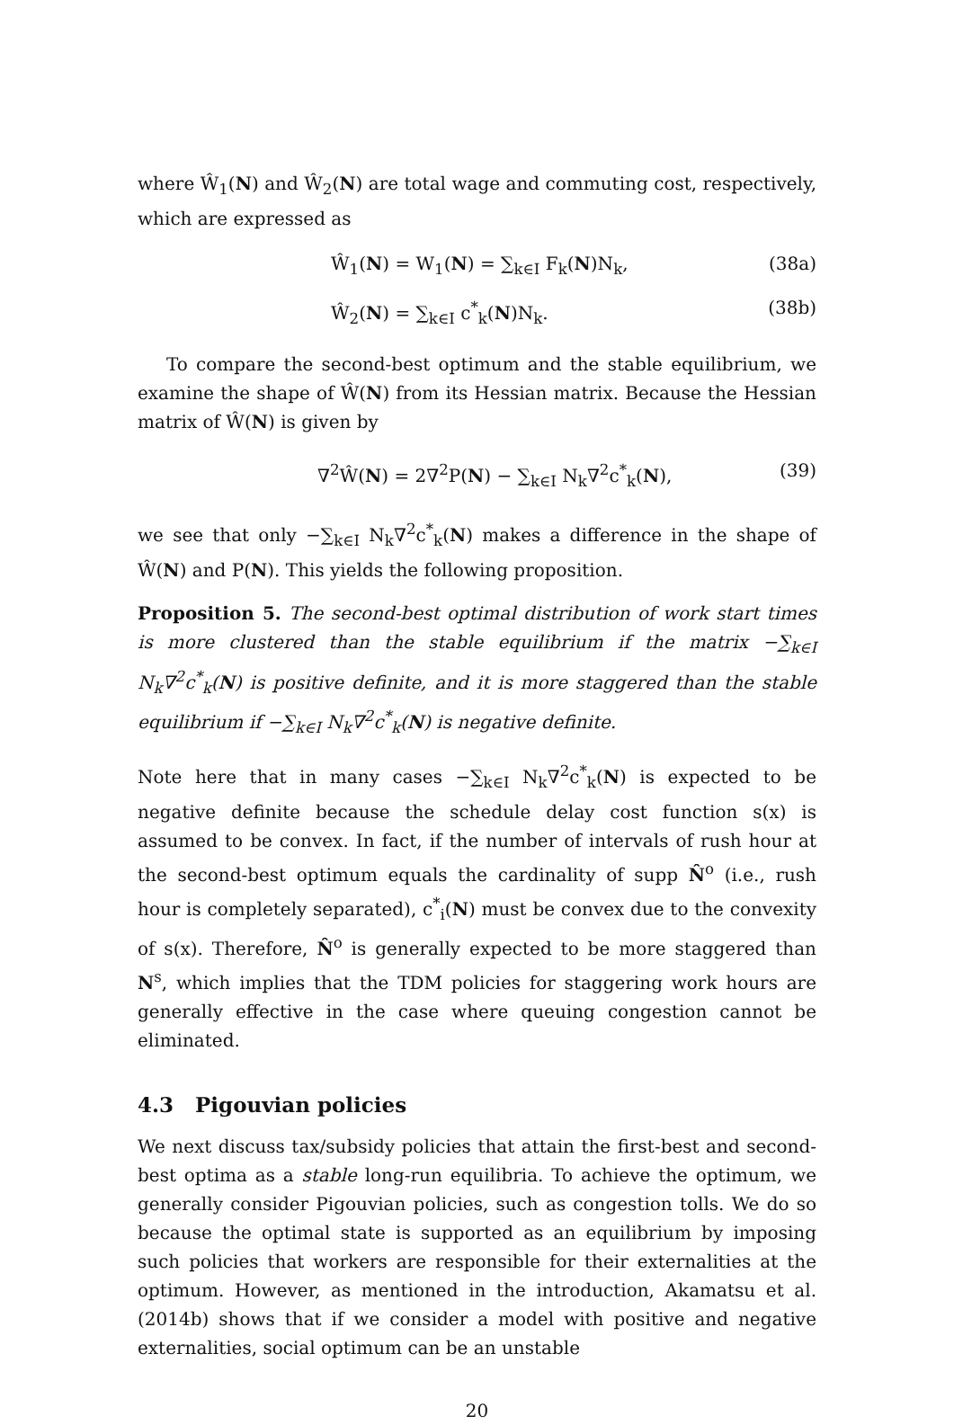where Ŵ<sub>1</sub>(N) and Ŵ<sub>2</sub>(N) are total wage and commuting cost, respectively, which are expressed as
Ŵ<sub>1</sub>(N) = W<sub>1</sub>(N) = ∑<sub>k∈I</sub> F<sub>k</sub>(N)N<sub>k</sub>, (38a)
Ŵ<sub>2</sub>(N) = ∑<sub>k∈I</sub> c<sup>*</sup><sub>k</sub>(N)N<sub>k</sub>. (38b)
To compare the second-best optimum and the stable equilibrium, we examine the shape of Ŵ(N) from its Hessian matrix. Because the Hessian matrix of Ŵ(N) is given by
∇<sup>2</sup>Ŵ(N) = 2∇<sup>2</sup>P(N) − ∑<sub>k∈I</sub> N<sub>k</sub>∇<sup>2</sup>c<sup>*</sup><sub>k</sub>(N), (39)
we see that only −∑<sub>k∈I</sub> N<sub>k</sub>∇<sup>2</sup>c<sup>*</sup><sub>k</sub>(N) makes a difference in the shape of Ŵ(N) and P(N). This yields the following proposition.
Proposition 5. The second-best optimal distribution of work start times is more clustered than the stable equilibrium if the matrix −∑<sub>k∈I</sub> N<sub>k</sub>∇<sup>2</sup>c<sup>*</sup><sub>k</sub>(N) is positive definite, and it is more staggered than the stable equilibrium if −∑<sub>k∈I</sub> N<sub>k</sub>∇<sup>2</sup>c<sup>*</sup><sub>k</sub>(N) is negative definite.
Note here that in many cases −∑<sub>k∈I</sub> N<sub>k</sub>∇<sup>2</sup>c<sup>*</sup><sub>k</sub>(N) is expected to be negative definite because the schedule delay cost function s(x) is assumed to be convex. In fact, if the number of intervals of rush hour at the second-best optimum equals the cardinality of supp N̂<sup>o</sup> (i.e., rush hour is completely separated), c<sup>*</sup><sub>i</sub>(N) must be convex due to the convexity of s(x). Therefore, N̂<sup>o</sup> is generally expected to be more staggered than N<sup>s</sup>, which implies that the TDM policies for staggering work hours are generally effective in the case where queuing congestion cannot be eliminated.
4.3 Pigouvian policies
We next discuss tax/subsidy policies that attain the first-best and second-best optima as a stable long-run equilibria. To achieve the optimum, we generally consider Pigouvian policies, such as congestion tolls. We do so because the optimal state is supported as an equilibrium by imposing such policies that workers are responsible for their externalities at the optimum. However, as mentioned in the introduction, Akamatsu et al. (2014b) shows that if we consider a model with positive and negative externalities, social optimum can be an unstable
20